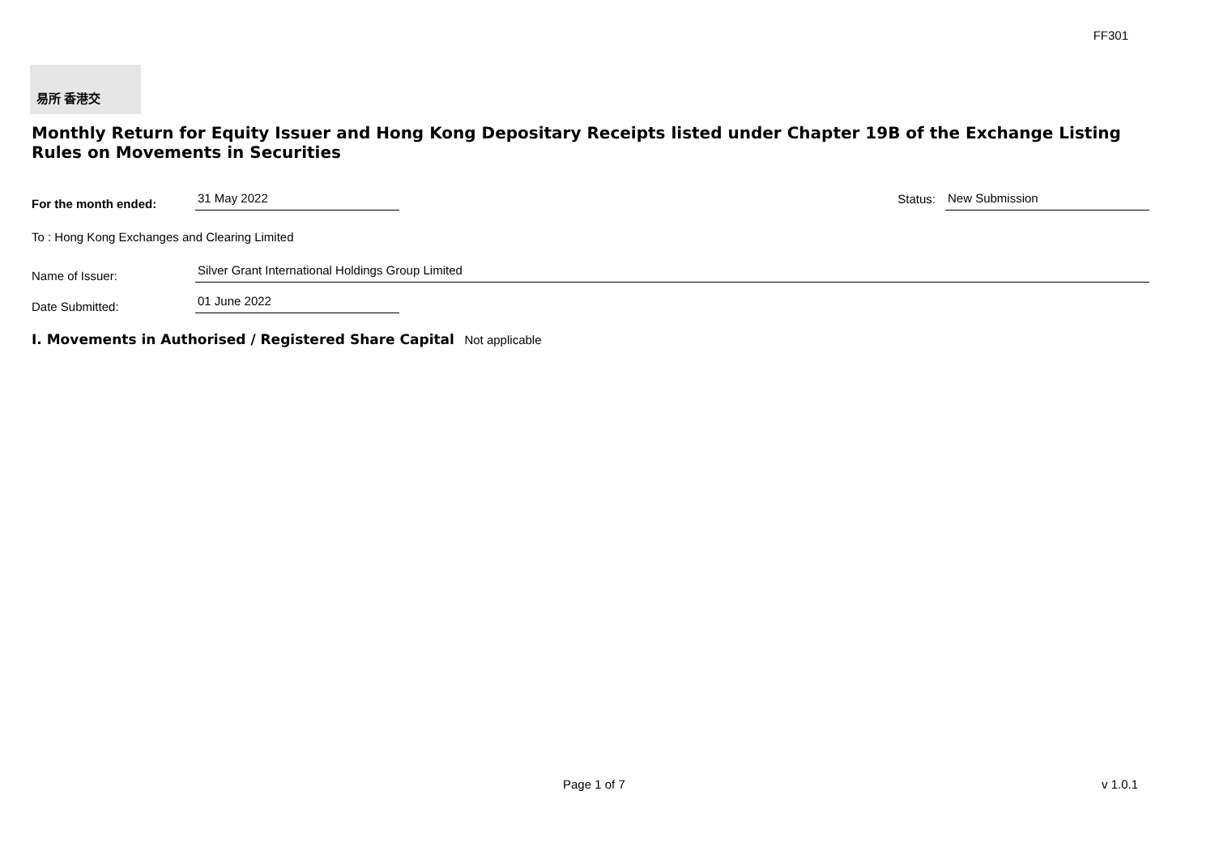FF301
易所 香港交
Monthly Return for Equity Issuer and Hong Kong Depositary Receipts listed under Chapter 19B of the Exchange Listing Rules on Movements in Securities
For the month ended:
31 May 2022
Status:
New Submission
To : Hong Kong Exchanges and Clearing Limited
Name of Issuer:
Silver Grant International Holdings Group Limited
Date Submitted:
01 June 2022
I. Movements in Authorised / Registered Share Capital Not applicable
Page 1 of 7 v 1.0.1